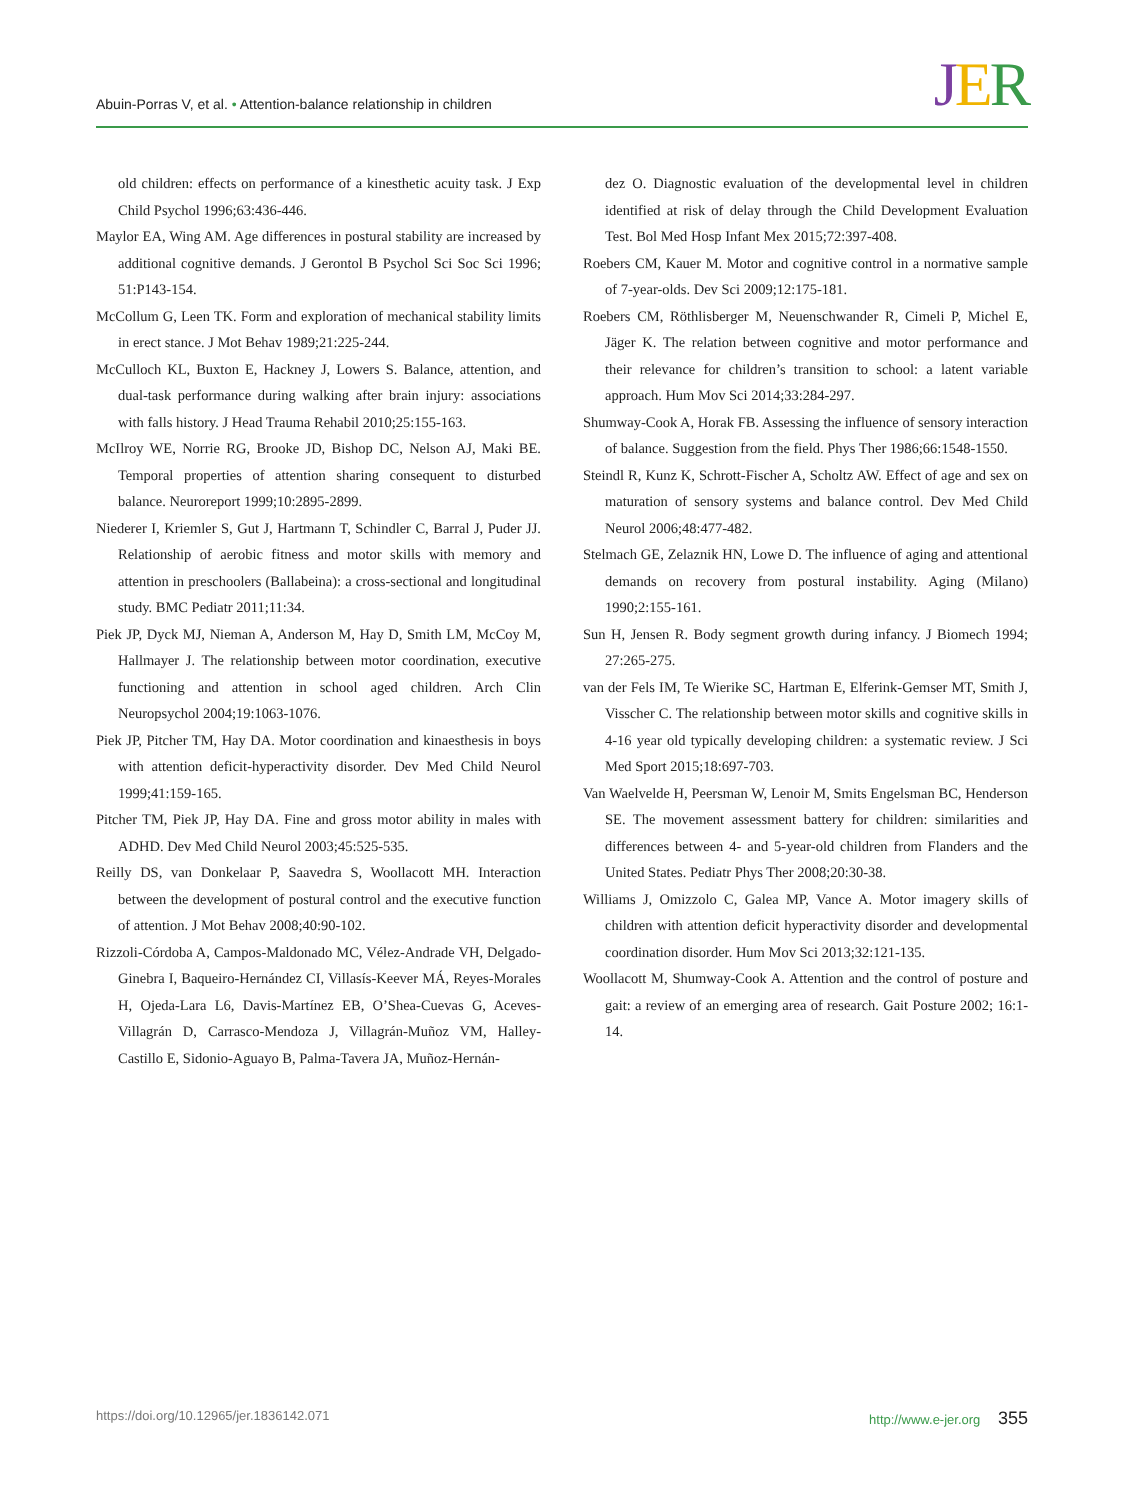Abuin-Porras V, et al. • Attention-balance relationship in children
JER
old children: effects on performance of a kinesthetic acuity task. J Exp Child Psychol 1996;63:436-446.
Maylor EA, Wing AM. Age differences in postural stability are increased by additional cognitive demands. J Gerontol B Psychol Sci Soc Sci 1996; 51:P143-154.
McCollum G, Leen TK. Form and exploration of mechanical stability limits in erect stance. J Mot Behav 1989;21:225-244.
McCulloch KL, Buxton E, Hackney J, Lowers S. Balance, attention, and dual-task performance during walking after brain injury: associations with falls history. J Head Trauma Rehabil 2010;25:155-163.
McIlroy WE, Norrie RG, Brooke JD, Bishop DC, Nelson AJ, Maki BE. Temporal properties of attention sharing consequent to disturbed balance. Neuroreport 1999;10:2895-2899.
Niederer I, Kriemler S, Gut J, Hartmann T, Schindler C, Barral J, Puder JJ. Relationship of aerobic fitness and motor skills with memory and attention in preschoolers (Ballabeina): a cross-sectional and longitudinal study. BMC Pediatr 2011;11:34.
Piek JP, Dyck MJ, Nieman A, Anderson M, Hay D, Smith LM, McCoy M, Hallmayer J. The relationship between motor coordination, executive functioning and attention in school aged children. Arch Clin Neuropsychol 2004;19:1063-1076.
Piek JP, Pitcher TM, Hay DA. Motor coordination and kinaesthesis in boys with attention deficit-hyperactivity disorder. Dev Med Child Neurol 1999;41:159-165.
Pitcher TM, Piek JP, Hay DA. Fine and gross motor ability in males with ADHD. Dev Med Child Neurol 2003;45:525-535.
Reilly DS, van Donkelaar P, Saavedra S, Woollacott MH. Interaction between the development of postural control and the executive function of attention. J Mot Behav 2008;40:90-102.
Rizzoli-Córdoba A, Campos-Maldonado MC, Vélez-Andrade VH, Delgado-Ginebra I, Baqueiro-Hernández CI, Villasís-Keever MÁ, Reyes-Morales H, Ojeda-Lara L6, Davis-Martínez EB, O’Shea-Cuevas G, Aceves-Villagrán D, Carrasco-Mendoza J, Villagrán-Muñoz VM, Halley-Castillo E, Sidonio-Aguayo B, Palma-Tavera JA, Muñoz-Hernán-
dez O. Diagnostic evaluation of the developmental level in children identified at risk of delay through the Child Development Evaluation Test. Bol Med Hosp Infant Mex 2015;72:397-408.
Roebers CM, Kauer M. Motor and cognitive control in a normative sample of 7-year-olds. Dev Sci 2009;12:175-181.
Roebers CM, Röthlisberger M, Neuenschwander R, Cimeli P, Michel E, Jäger K. The relation between cognitive and motor performance and their relevance for children’s transition to school: a latent variable approach. Hum Mov Sci 2014;33:284-297.
Shumway-Cook A, Horak FB. Assessing the influence of sensory interaction of balance. Suggestion from the field. Phys Ther 1986;66:1548-1550.
Steindl R, Kunz K, Schrott-Fischer A, Scholtz AW. Effect of age and sex on maturation of sensory systems and balance control. Dev Med Child Neurol 2006;48:477-482.
Stelmach GE, Zelaznik HN, Lowe D. The influence of aging and attentional demands on recovery from postural instability. Aging (Milano) 1990;2:155-161.
Sun H, Jensen R. Body segment growth during infancy. J Biomech 1994; 27:265-275.
van der Fels IM, Te Wierike SC, Hartman E, Elferink-Gemser MT, Smith J, Visscher C. The relationship between motor skills and cognitive skills in 4-16 year old typically developing children: a systematic review. J Sci Med Sport 2015;18:697-703.
Van Waelvelde H, Peersman W, Lenoir M, Smits Engelsman BC, Henderson SE. The movement assessment battery for children: similarities and differences between 4- and 5-year-old children from Flanders and the United States. Pediatr Phys Ther 2008;20:30-38.
Williams J, Omizzolo C, Galea MP, Vance A. Motor imagery skills of children with attention deficit hyperactivity disorder and developmental coordination disorder. Hum Mov Sci 2013;32:121-135.
Woollacott M, Shumway-Cook A. Attention and the control of posture and gait: a review of an emerging area of research. Gait Posture 2002; 16:1-14.
https://doi.org/10.12965/jer.1836142.071 http://www.e-jer.org 355